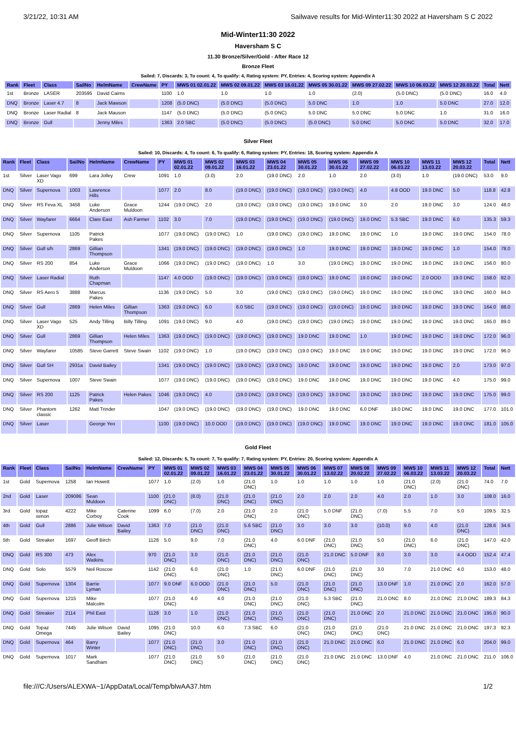3/21/22, 10:31 AM Sailwave results for Mid-Winter11:30 2022 at Haversham S C 2022
Mid-Winter11:30 2022
Haversham S C
11.30 Bronze/Silver/Gold - After Race 12
Bronze Fleet
Sailed: 7, Discards: 3, To count: 4, To qualify: 4, Rating system: PY, Entries: 4, Scoring system: Appendix A
| Rank | Fleet | Class | SailNo | HelmName | CrewName | PY | MWS 01 02.01.22 | MWS 02 09.01.22 | MWS 03 16.01.22 | MWS 05 30.01.22 | MWS 09 27.02.22 | MWS 10 06.03.22 | MWS 12 20.03.22 | Total | Nett |
| --- | --- | --- | --- | --- | --- | --- | --- | --- | --- | --- | --- | --- | --- | --- | --- |
| 1st | Bronze | LASER | 203595 | David Cairns | | 1100 | 1.0 | 1.0 | 1.0 | 1.0 | (2.0) | (5.0 DNC) | (5.0 DNC) | 16.0 | 4.0 |
| DNQ | Bronze | Laser 4.7 | 8 | Jack Mawson | | 1208 | (5.0 DNC) | (5.0 DNC) | (5.0 DNC) | 5.0 DNC | 1.0 | 1.0 | 5.0 DNC | 27.0 | 12.0 |
| DNQ | Bronze | Laser Radial | 8 | Jack Mauson | | 1147 | (5.0 DNC) | (5.0 DNC) | (5.0 DNC) | 5.0 DNC | 5.0 DNC | 5.0 DNC | 1.0 | 31.0 | 16.0 |
| DNQ | Bronze | Gull | | Jenny Miles | | 1363 | 2.0 SBC | (5.0 DNC) | (5.0 DNC) | (5.0 DNC) | 5.0 DNC | 5.0 DNC | 5.0 DNC | 32.0 | 17.0 |
Silver Fleet
Sailed: 10, Discards: 4, To count: 6, To qualify: 6, Rating system: PY, Entries: 18, Scoring system: Appendix A
| Rank | Fleet | Class | SailNo | HelmName | CrewName | PY | MWS 01 02.01.22 | MWS 02 09.01.22 | MWS 03 16.01.22 | MWS 04 23.01.22 | MWS 05 30.01.22 | MWS 06 30.01.22 | MWS 09 27.02.22 | MWS 10 06.03.22 | MWS 11 13.03.22 | MWS 12 20.03.22 | Total | Nett |
| --- | --- | --- | --- | --- | --- | --- | --- | --- | --- | --- | --- | --- | --- | --- | --- | --- | --- | --- |
| 1st | Silver | Laser Vago XD | 699 | Lara Jolley | Crew | 1091 | 1.0 | (3.0) | 2.0 | (19.0 DNC) | 2.0 | 1.0 | 2.0 | (3.0) | 1.0 | (19.0 DNC) | 53.0 | 9.0 |
| DNQ | Silver | Supernova | 1003 | Lawrence Hills | | 1077 | 2.0 | 8.0 | (19.0 DNC) | (19.0 DNC) | (19.0 DNC) | (19.0 DNC) | 4.0 | 4.8 OOD | 19.0 DNC | 5.0 | 118.8 | 42.8 |
| DNQ | Silver | RS Feva XL | 3458 | Luke Anderson | Grace Muldoon | 1244 | (19.0 DNC) | 2.0 | (19.0 DNC) | (19.0 DNC) | (19.0 DNC) | 19.0 DNC | 3.0 | 2.0 | 19.0 DNC | 3.0 | 124.0 | 48.0 |
| DNQ | Silver | Wayfarer | 6664 | Clare East | Ash Farmer | 1102 | 3.0 | 7.0 | (19.0 DNC) | (19.0 DNC) | (19.0 DNC) | (19.0 DNC) | 19.0 DNC | 5.3 SBC | 19.0 DNC | 6.0 | 135.3 | 59.3 |
| DNQ | Silver | Supernova | 1105 | Patrick Pakes | | 1077 | (19.0 DNC) | (19.0 DNC) | 1.0 | (19.0 DNC) | (19.0 DNC) | 19.0 DNC | 19.0 DNC | 1.0 | 19.0 DNC | 19.0 DNC | 154.0 | 78.0 |
| DNQ | Silver | Gull s/h | 2869 | Gillian Thompson | | 1341 | (19.0 DNC) | (19.0 DNC) | (19.0 DNC) | (19.0 DNC) | 1.0 | 19.0 DNC | 19.0 DNC | 19.0 DNC | 19.0 DNC | 1.0 | 154.0 | 78.0 |
| DNQ | Silver | RS 200 | 854 | Luke Anderson | Grace Muldoon | 1066 | (19.0 DNC) | (19.0 DNC) | (19.0 DNC) | 1.0 | 3.0 | (19.0 DNC) | 19.0 DNC | 19.0 DNC | 19.0 DNC | 19.0 DNC | 156.0 | 80.0 |
| DNQ | Silver | Laser Radial | | Ruth Chapman | | 1147 | 4.0 OOD | (19.0 DNC) | (19.0 DNC) | (19.0 DNC) | (19.0 DNC) | 19.0 DNC | 19.0 DNC | 19.0 DNC | 2.0 OOD | 19.0 DNC | 158.0 | 82.0 |
| DNQ | Silver | RS Aero 5 | 3888 | Marcus Pakes | | 1136 | (19.0 DNC) | 5.0 | 3.0 | (19.0 DNC) | (19.0 DNC) | (19.0 DNC) | 19.0 DNC | 19.0 DNC | 19.0 DNC | 19.0 DNC | 160.0 | 84.0 |
| DNQ | Silver | Gull | 2869 | Helen Miles | Gillian Thompson | 1363 | (19.0 DNC) | 6.0 | 6.0 SBC | (19.0 DNC) | (19.0 DNC) | (19.0 DNC) | 19.0 DNC | 19.0 DNC | 19.0 DNC | 19.0 DNC | 164.0 | 88.0 |
| DNQ | Silver | Laser Vago XD | 525 | Andy Tilling | Billy Tilling | 1091 | (19.0 DNC) | 9.0 | 4.0 | (19.0 DNC) | (19.0 DNC) | (19.0 DNC) | 19.0 DNC | 19.0 DNC | 19.0 DNC | 19.0 DNC | 165.0 | 89.0 |
| DNQ | Silver | Gull | 2869 | Gillian Thompson | Helen Miles | 1363 | (19.0 DNC) | (19.0 DNC) | (19.0 DNC) | (19.0 DNC) | 19.0 DNC | 19.0 DNC | 1.0 | 19.0 DNC | 19.0 DNC | 19.0 DNC | 172.0 | 96.0 |
| DNQ | Silver | Wayfarer | 10585 | Steve Garrett | Steve Swain | 1102 | (19.0 DNC) | 1.0 | (19.0 DNC) | (19.0 DNC) | (19.0 DNC) | 19.0 DNC | 19.0 DNC | 19.0 DNC | 19.0 DNC | 19.0 DNC | 172.0 | 96.0 |
| DNQ | Silver | Gull SH | 2931a | David Bailey | | 1341 | (19.0 DNC) | (19.0 DNC) | (19.0 DNC) | (19.0 DNC) | 19.0 DNC | 19.0 DNC | 19.0 DNC | 19.0 DNC | 19.0 DNC | 2.0 | 173.0 | 97.0 |
| DNQ | Silver | Supernova | 1007 | Steve Swain | | 1077 | (19.0 DNC) | (19.0 DNC) | (19.0 DNC) | (19.0 DNC) | 19.0 DNC | 19.0 DNC | 19.0 DNC | 19.0 DNC | 19.0 DNC | 4.0 | 175.0 | 99.0 |
| DNQ | Silver | RS 200 | 1125 | Patrick Pakes | Helen Pakes | 1046 | (19.0 DNC) | 4.0 | (19.0 DNC) | (19.0 DNC) | (19.0 DNC) | 19.0 DNC | 19.0 DNC | 19.0 DNC | 19.0 DNC | 19.0 DNC | 175.0 | 99.0 |
| DNQ | Silver | Phantom classic | 1262 | Matt Trinder | | 1047 | (19.0 DNC) | (19.0 DNC) | (19.0 DNC) | (19.0 DNC) | 19.0 DNC | 19.0 DNC | 6.0 DNF | 19.0 DNC | 19.0 DNC | 19.0 DNC | 177.0 | 101.0 |
| DNQ | Silver | Laser | | George Yeo | | 1100 | (19.0 DNC) | 10.0 OOD | (19.0 DNC) | (19.0 DNC) | (19.0 DNC) | 19.0 DNC | 19.0 DNC | 19.0 DNC | 19.0 DNC | 19.0 DNC | 181.0 | 105.0 |
Gold Fleet
Sailed: 12, Discards: 5, To count: 7, To qualify: 7, Rating system: PY, Entries: 20, Scoring system: Appendix A
| Rank | Fleet | Class | SailNo | HelmName | CrewName | PY | MWS 01 02.01.22 | MWS 02 09.01.22 | MWS 03 16.01.22 | MWS 04 23.01.22 | MWS 05 30.01.22 | MWS 06 30.01.22 | MWS 07 13.02.22 | MWS 08 20.02.22 | MWS 09 27.02.22 | MWS 10 06.03.22 | MWS 11 13.03.22 | MWS 12 20.03.22 | Total | Nett |
| --- | --- | --- | --- | --- | --- | --- | --- | --- | --- | --- | --- | --- | --- | --- | --- | --- | --- | --- | --- | --- |
| 1st | Gold | Supernova | 1258 | Ian Howett | | 1077 | 1.0 | (2.0) | 1.0 | (21.0 DNC) | 1.0 | 1.0 | 1.0 | 1.0 | 1.0 | (21.0 DNC) | (2.0) | (21.0 DNC) | 74.0 | 7.0 |
| 2nd | Gold | Laser | 209086 | Sean Muldoon | | 1100 | (21.0 DNC) | (8.0) | (21.0 DNC) | (21.0 DNC) | (21.0 DNC) | 2.0 | 2.0 | 2.0 | 4.0 | 2.0 | 1.0 | 3.0 | 108.0 | 16.0 |
| 3rd | Gold | topaz xenon | 4222 | Mike Corboy | Caterine Cook | 1099 | 6.0 | (7.0) | 2.0 | (21.0 DNC) | 2.0 | (21.0 DNC) | 5.0 DNF | (21.0 DNC) | (7.0) | 5.5 | 7.0 | 5.0 | 109.5 | 32.5 |
| 4th | Gold | Gull | 2886 | Julie Wilson | David Bailey | 1363 | 7.0 | (21.0 DNC) | (21.0 DNC) | 5.6 SBC | (21.0 DNC) | 3.0 | 3.0 | 3.0 | (10.0) | 9.0 | 4.0 | (21.0 DNC) | 128.6 | 34.6 |
| 5th | Gold | Streaker | 1697 | Geoff Birch | | 1128 | 5.0 | 9.0 | 7.0 | (21.0 DNC) | 4.0 | 6.0 DNF | (21.0 DNC) | (21.0 DNC) | 5.0 | (21.0 DNC) | 6.0 | (21.0 DNC) | 147.0 | 42.0 |
| DNQ | Gold | RS 300 | 473 | Alex Watkins | | 970 | (21.0 DNC) | 3.0 | (21.0 DNC) | (21.0 DNC) | (21.0 DNC) | (21.0 DNC) | 21.0 DNC | 5.0 DNF | 8.0 | 3.0 | 3.0 | 4.4 OOD | 152.4 | 47.4 |
| DNQ | Gold | Solo | 5579 | Neil Roscoe | | 1142 | (21.0 DNC) | 6.0 | (21.0 DNC) | 1.0 | (21.0 DNC) | 6.0 DNF | (21.0 DNC) | (21.0 DNC) | 3.0 | 7.0 | 21.0 DNC | 4.0 | 153.0 | 48.0 |
| DNQ | Gold | Supernova | 1304 | Barrie Lyman | | 1077 | 9.0 DNF | 6.0 OOD | (21.0 DNC) | (21.0 DNC) | 5.0 | (21.0 DNC) | (21.0 DNC) | (21.0 DNC) | 13.0 DNF | 1.0 | 21.0 DNC | 2.0 | 162.0 | 57.0 |
| DNQ | Gold | Supernova | 1215 | Mike Malcolm | | 1077 | (21.0 DNC) | 4.0 | 4.0 | (21.0 DNC) | (21.0 DNC) | (21.0 DNC) | 5.3 SBC | (21.0 DNC) | 21.0 DNC | 8.0 | 21.0 DNC | 21.0 DNC | 189.3 | 84.3 |
| DNQ | Gold | Streaker | 2114 | Phil East | | 1128 | 3.0 | 1.0 | (21.0 DNC) | (21.0 DNC) | (21.0 DNC) | (21.0 DNC) | (21.0 DNC) | 21.0 DNC | 2.0 | 21.0 DNC | 21.0 DNC | 21.0 DNC | 195.0 | 90.0 |
| DNQ | Gold | Topaz Omega | 7445 | Julie Wilson | David Bailey | 1095 | (21.0 DNC) | 10.0 | 6.0 | 7.3 SBC | 6.0 | (21.0 DNC) | (21.0 DNC) | (21.0 DNC) | (21.0 DNC) | 21.0 DNC | 21.0 DNC | 21.0 DNC | 197.3 | 92.3 |
| DNQ | Gold | Supernova | 464 | Barry Winter | | 1077 | (21.0 DNC) | (21.0 DNC) | 3.0 | (21.0 DNC) | (21.0 DNC) | (21.0 DNC) | 21.0 DNC | 21.0 DNC | 6.0 | 21.0 DNC | 21.0 DNC | 6.0 | 204.0 | 99.0 |
| DNQ | Gold | Supernova | 1017 | Mark Sandham | | 1077 | (21.0 DNC) | (21.0 DNC) | 5.0 | (21.0 DNC) | (21.0 DNC) | (21.0 DNC) | 21.0 DNC | 21.0 DNC | 13.0 DNF | 4.0 | 21.0 DNC | 21.0 DNC | 211.0 | 106.0 |
file:///C:/Users/ALEXWA~1/AppData/Local/Temp/blwAA37.htm 1/2